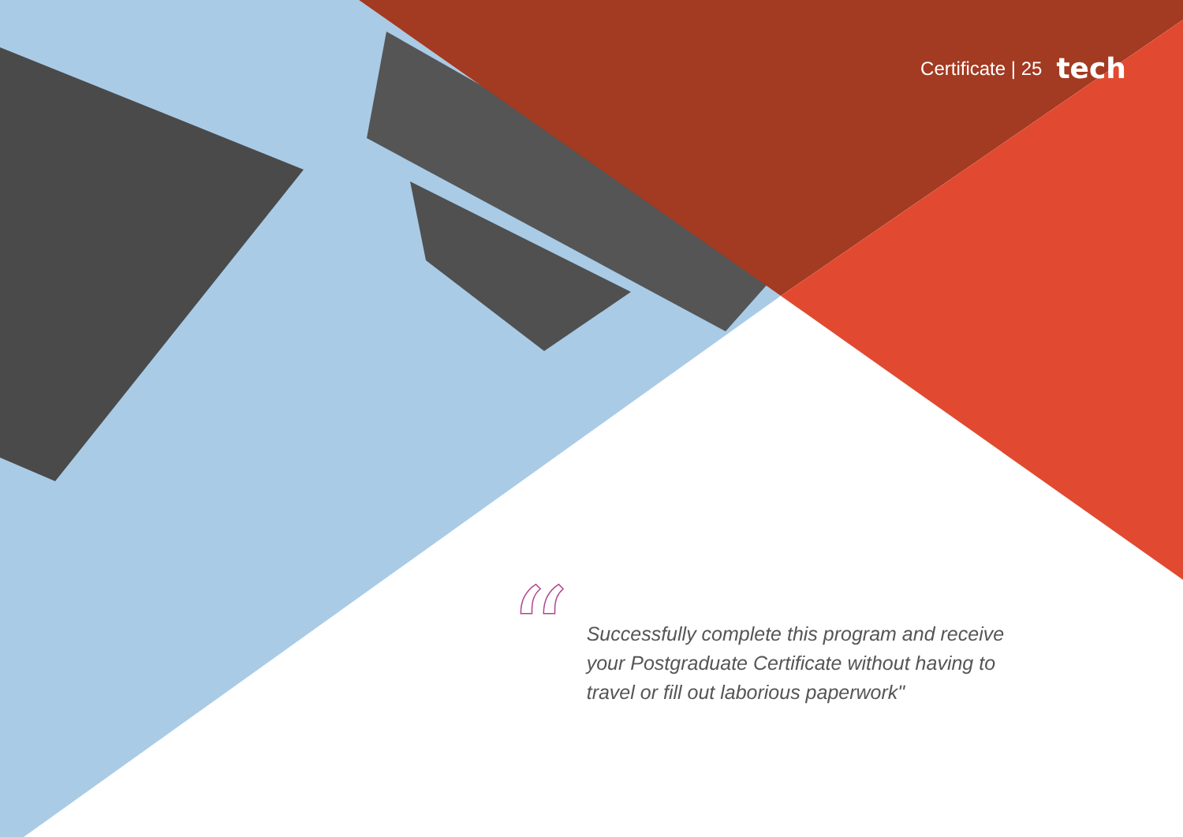Certificate | 25 tech
“
Successfully complete this program and receive your Postgraduate Certificate without having to travel or fill out laborious paperwork"